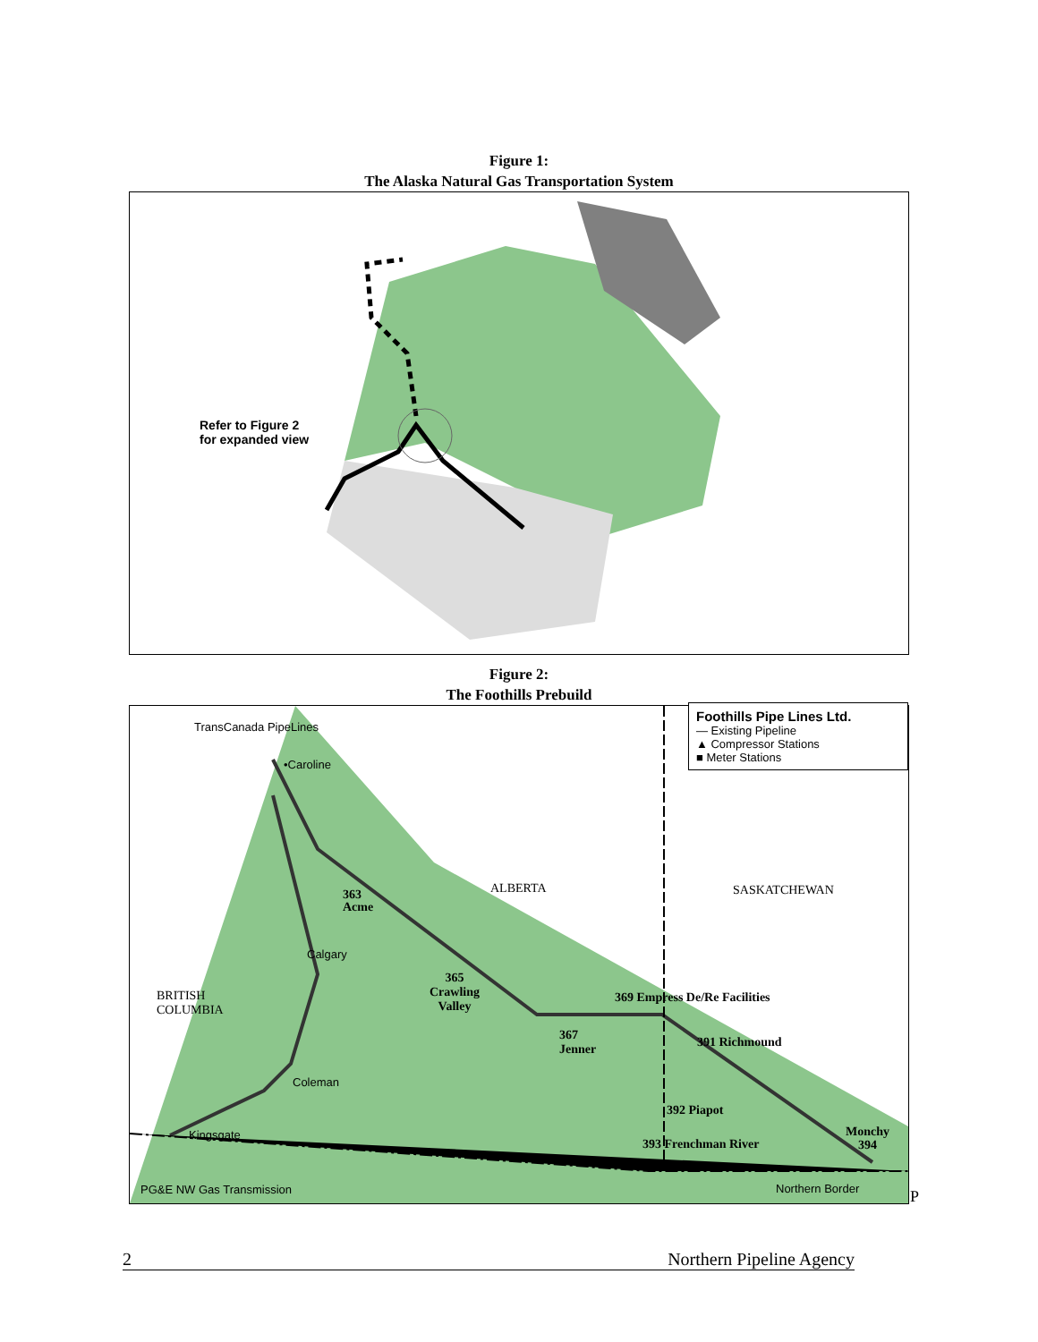Figure 1:
The Alaska Natural Gas Transportation System
Refer to Figure 2
for expanded view
Figure 2:
The Foothills Prebuild
TransCanada PipeLines
•Caroline
Foothills Pipe Lines Ltd.
— Existing Pipeline
▲ Compressor Stations
■ Meter Stations
ALBERTA SASKATCHEWAN
363
Acme
Calgary
365
Crawling
Valley
BRITISH
COLUMBIA
369 Empress De/Re Facilities
367
Jenner
391 Richmound
Coleman
392 Piapot
Kingsgate
393 Frenchman River
Monchy
394
PG&E NW Gas Transmission Northern Border P
2 Northern Pipeline Agency